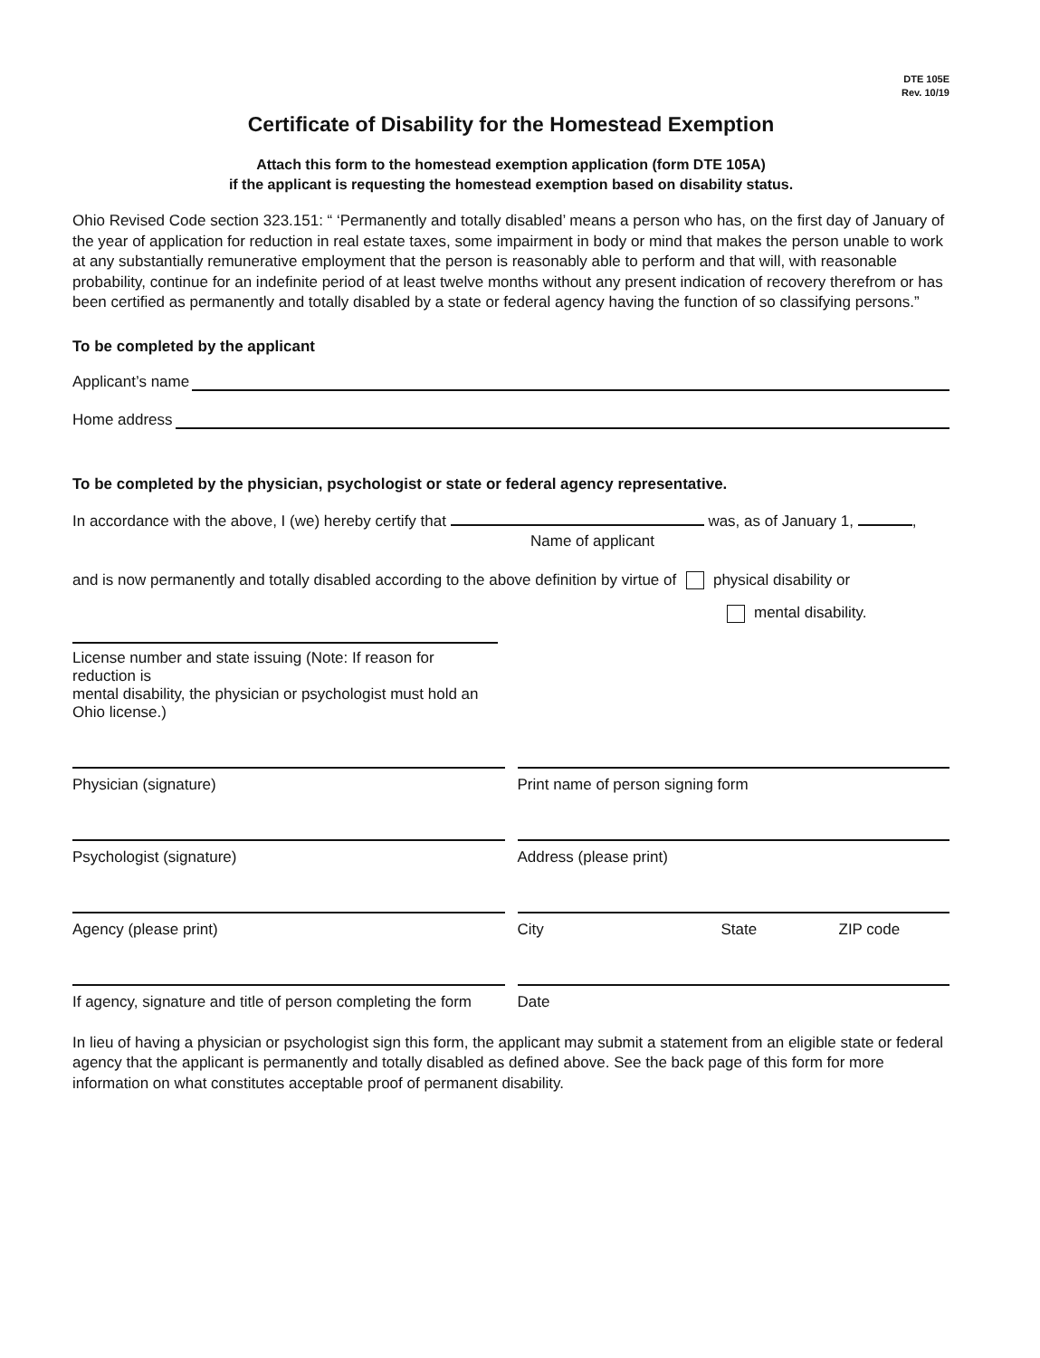DTE 105E
Rev. 10/19
Certificate of Disability for the Homestead Exemption
Attach this form to the homestead exemption application (form DTE 105A)
if the applicant is requesting the homestead exemption based on disability status.
Ohio Revised Code section 323.151: “ ‘Permanently and totally disabled’ means a person who has, on the first day of January of the year of application for reduction in real estate taxes, some impairment in body or mind that makes the person unable to work at any substantially remunerative employment that the person is reasonably able to perform and that will, with reasonable probability, continue for an indefinite period of at least twelve months without any present indication of recovery therefrom or has been certified as permanently and totally disabled by a state or federal agency having the function of so classifying persons.”
To be completed by the applicant
Applicant’s name
Home address
To be completed by the physician, psychologist or state or federal agency representative.
In accordance with the above, I (we) hereby certify that was, as of January 1, ,
Name of applicant
and is now permanently and totally disabled according to the above definition by virtue of physical disability or
mental disability.
License number and state issuing (Note: If reason for reduction is
mental disability, the physician or psychologist must hold an Ohio license.)
Physician (signature) Print name of person signing form
Psychologist (signature) Address (please print)
Agency (please print) City State ZIP code
If agency, signature and title of person completing the form
Date
In lieu of having a physician or psychologist sign this form, the applicant may submit a statement from an eligible state or federal agency that the applicant is permanently and totally disabled as defined above. See the back page of this form for more information on what constitutes acceptable proof of permanent disability.